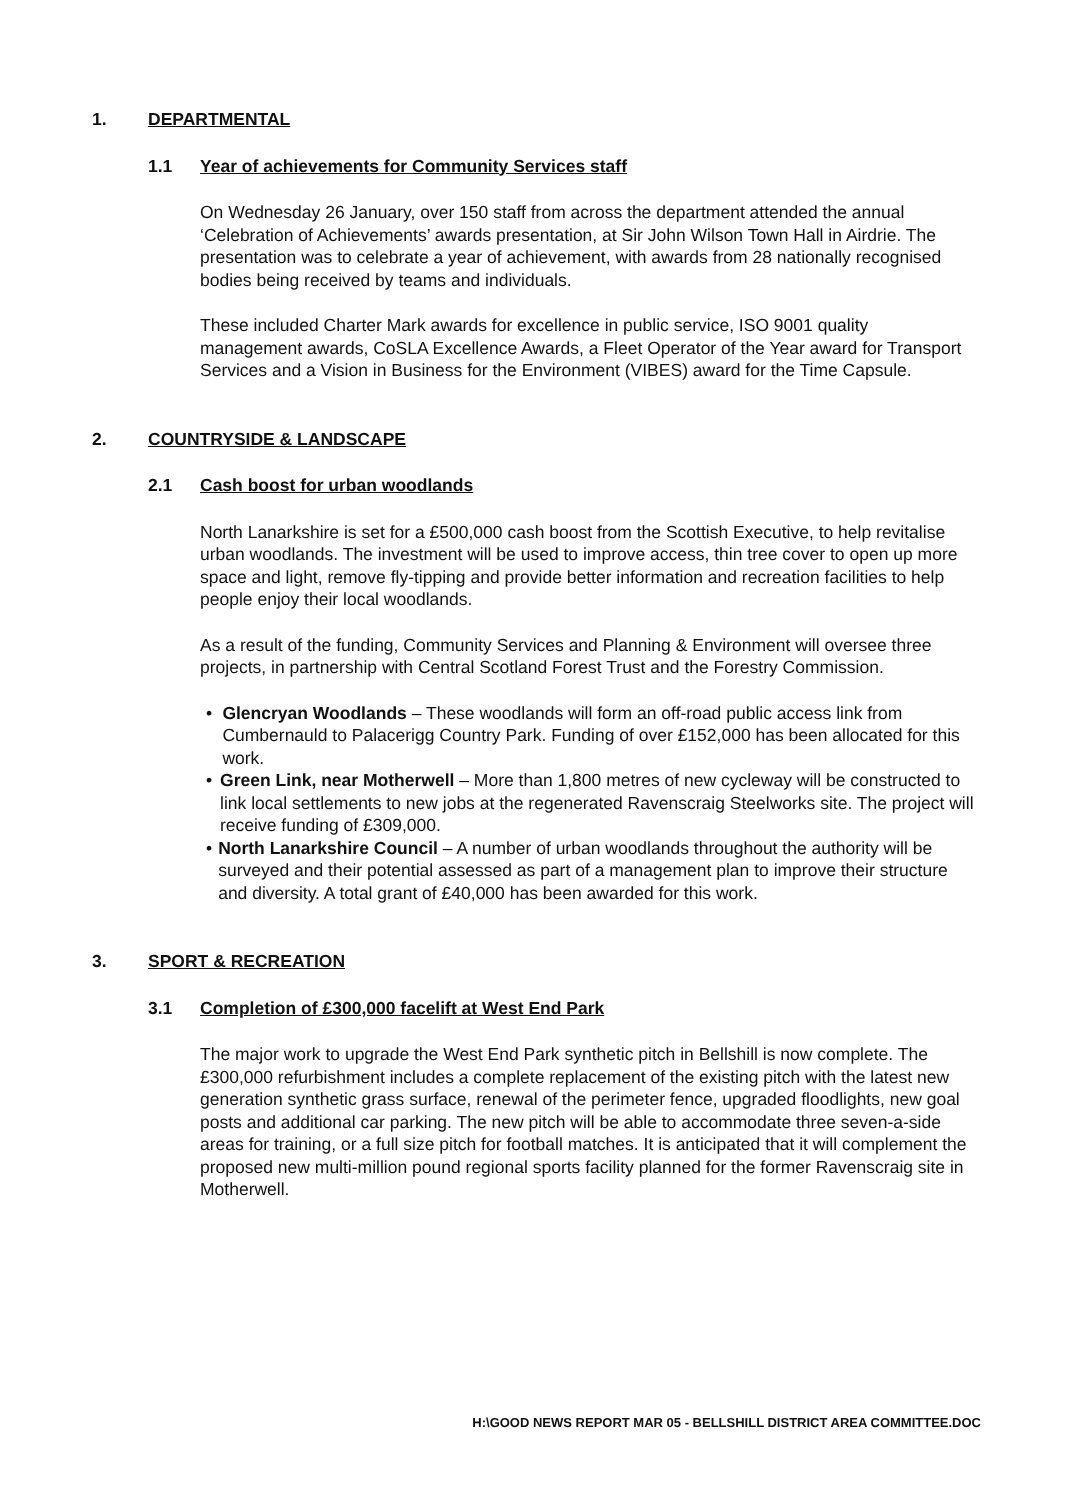1. DEPARTMENTAL
1.1 Year of achievements for Community Services staff
On Wednesday 26 January, over 150 staff from across the department attended the annual ‘Celebration of Achievements’ awards presentation, at Sir John Wilson Town Hall in Airdrie. The presentation was to celebrate a year of achievement, with awards from 28 nationally recognised bodies being received by teams and individuals.
These included Charter Mark awards for excellence in public service, ISO 9001 quality management awards, CoSLA Excellence Awards, a Fleet Operator of the Year award for Transport Services and a Vision in Business for the Environment (VIBES) award for the Time Capsule.
2. COUNTRYSIDE & LANDSCAPE
2.1 Cash boost for urban woodlands
North Lanarkshire is set for a £500,000 cash boost from the Scottish Executive, to help revitalise urban woodlands. The investment will be used to improve access, thin tree cover to open up more space and light, remove fly-tipping and provide better information and recreation facilities to help people enjoy their local woodlands.
As a result of the funding, Community Services and Planning & Environment will oversee three projects, in partnership with Central Scotland Forest Trust and the Forestry Commission.
• Glencryan Woodlands – These woodlands will form an off-road public access link from Cumbernauld to Palacerigg Country Park. Funding of over £152,000 has been allocated for this work.
• Green Link, near Motherwell – More than 1,800 metres of new cycleway will be constructed to link local settlements to new jobs at the regenerated Ravenscraig Steelworks site. The project will receive funding of £309,000.
• North Lanarkshire Council – A number of urban woodlands throughout the authority will be surveyed and their potential assessed as part of a management plan to improve their structure and diversity. A total grant of £40,000 has been awarded for this work.
3. SPORT & RECREATION
3.1 Completion of £300,000 facelift at West End Park
The major work to upgrade the West End Park synthetic pitch in Bellshill is now complete. The £300,000 refurbishment includes a complete replacement of the existing pitch with the latest new generation synthetic grass surface, renewal of the perimeter fence, upgraded floodlights, new goal posts and additional car parking. The new pitch will be able to accommodate three seven-a-side areas for training, or a full size pitch for football matches. It is anticipated that it will complement the proposed new multi-million pound regional sports facility planned for the former Ravenscraig site in Motherwell.
H:\GOOD NEWS REPORT MAR 05 - BELLSHILL DISTRICT AREA COMMITTEE.DOC